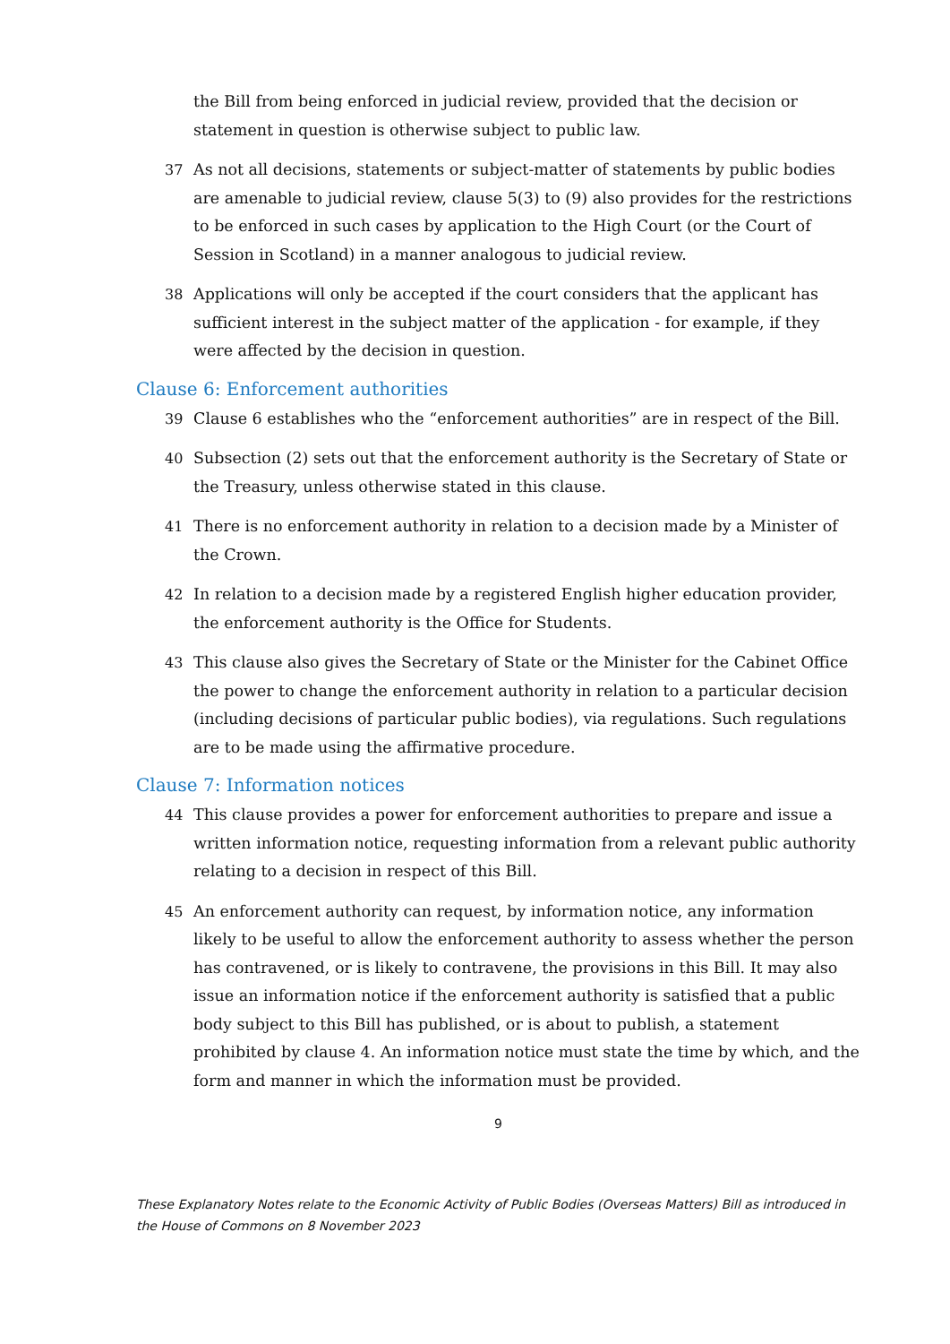the Bill from being enforced in judicial review, provided that the decision or statement in question is otherwise subject to public law.
37 As not all decisions, statements or subject-matter of statements by public bodies are amenable to judicial review, clause 5(3) to (9) also provides for the restrictions to be enforced in such cases by application to the High Court (or the Court of Session in Scotland) in a manner analogous to judicial review.
38 Applications will only be accepted if the court considers that the applicant has sufficient interest in the subject matter of the application - for example, if they were affected by the decision in question.
Clause 6: Enforcement authorities
39 Clause 6 establishes who the “enforcement authorities” are in respect of the Bill.
40 Subsection (2) sets out that the enforcement authority is the Secretary of State or the Treasury, unless otherwise stated in this clause.
41 There is no enforcement authority in relation to a decision made by a Minister of the Crown.
42 In relation to a decision made by a registered English higher education provider, the enforcement authority is the Office for Students.
43 This clause also gives the Secretary of State or the Minister for the Cabinet Office the power to change the enforcement authority in relation to a particular decision (including decisions of particular public bodies), via regulations. Such regulations are to be made using the affirmative procedure.
Clause 7: Information notices
44 This clause provides a power for enforcement authorities to prepare and issue a written information notice, requesting information from a relevant public authority relating to a decision in respect of this Bill.
45 An enforcement authority can request, by information notice, any information likely to be useful to allow the enforcement authority to assess whether the person has contravened, or is likely to contravene, the provisions in this Bill. It may also issue an information notice if the enforcement authority is satisfied that a public body subject to this Bill has published, or is about to publish, a statement prohibited by clause 4. An information notice must state the time by which, and the form and manner in which the information must be provided.
9
These Explanatory Notes relate to the Economic Activity of Public Bodies (Overseas Matters) Bill as introduced in the House of Commons on 8 November 2023